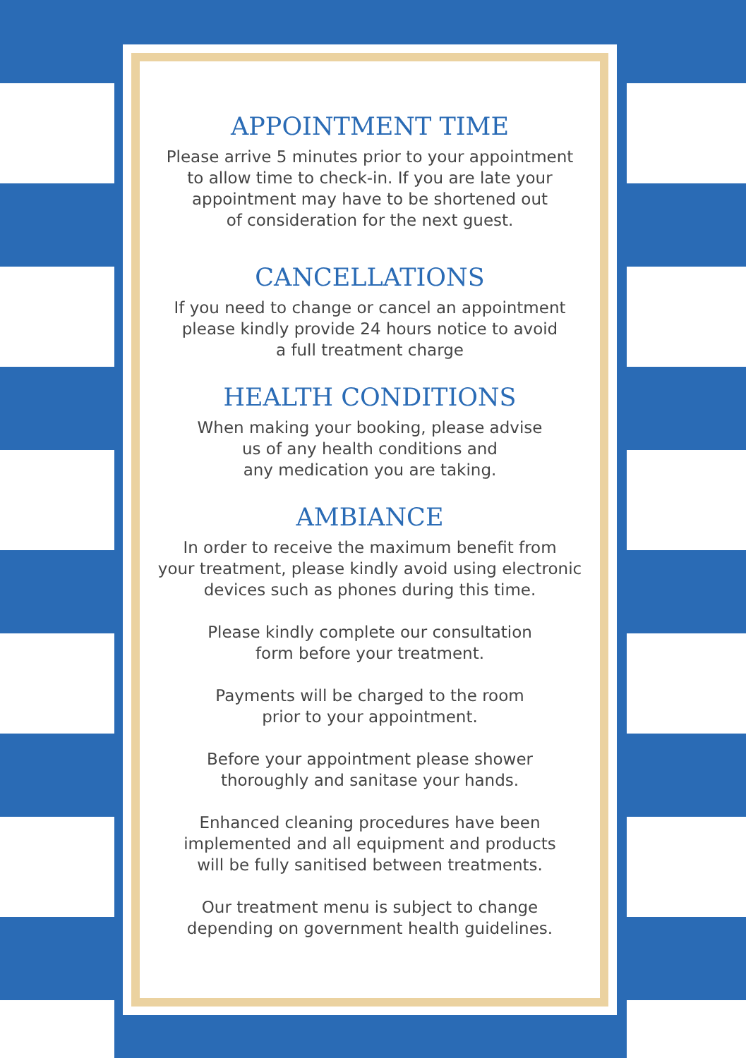APPOINTMENT TIME
Please arrive 5 minutes prior to your appointment
to allow time to check-in. If you are late your
appointment may have to be shortened out
of consideration for the next guest.
CANCELLATIONS
If you need to change or cancel an appointment
please kindly provide 24 hours notice to avoid
a full treatment charge
HEALTH CONDITIONS
When making your booking, please advise
us of any health conditions and
any medication you are taking.
AMBIANCE
In order to receive the maximum benefit from
your treatment, please kindly avoid using electronic
devices such as phones during this time.
Please kindly complete our consultation
form before your treatment.
Payments will be charged to the room
prior to your appointment.
Before your appointment please shower
thoroughly and sanitase your hands.
Enhanced cleaning procedures have been
implemented and all equipment and products
will be fully sanitised between treatments.
Our treatment menu is subject to change
depending on government health guidelines.